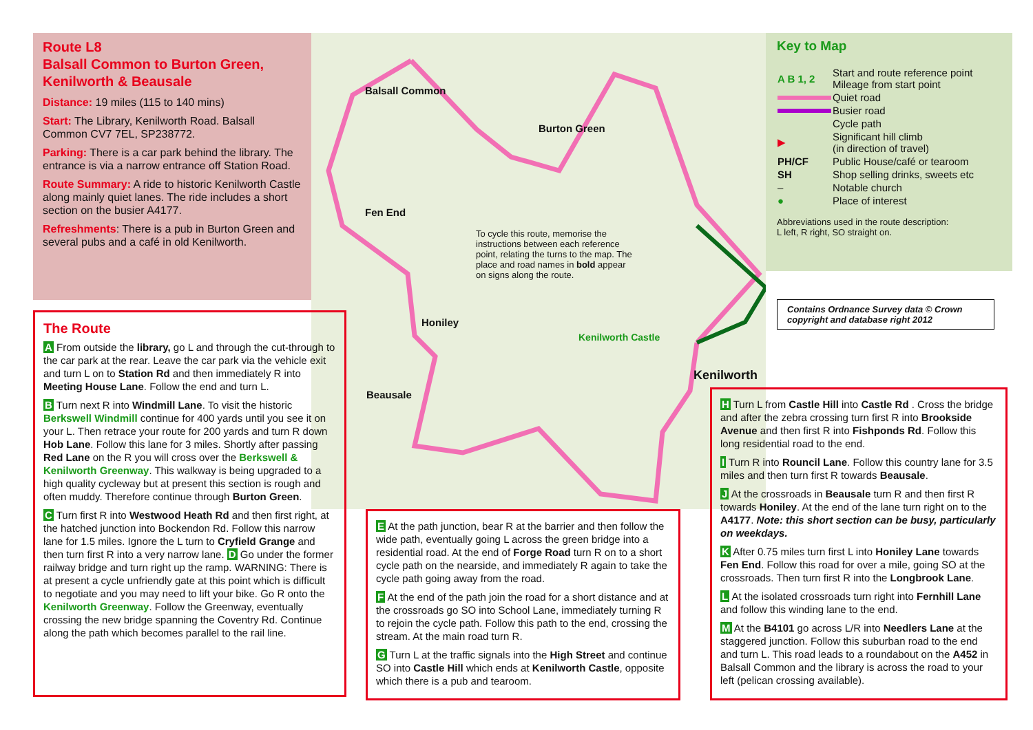Route L8
Balsall Common to Burton Green, Kenilworth & Beausale
Distance: 19 miles (115 to 140 mins)
Start: The Library, Kenilworth Road. Balsall Common CV7 7EL, SP238772.
Parking: There is a car park behind the library. The entrance is via a narrow entrance off Station Road.
Route Summary: A ride to historic Kenilworth Castle along mainly quiet lanes. The ride includes a short section on the busier A4177.
Refreshments: There is a pub in Burton Green and several pubs and a café in old Kenilworth.
To cycle this route, memorise the instructions between each reference point, relating the turns to the map. The place and road names in bold appear on signs along the route.
Balsall Common
Burton Green
Fen End
Honiley
Beausale
Kenilworth Castle
Kenilworth
Key to Map
| A B 1, 2 | Start and route reference point Mileage from start point |
| | Quiet road |
| | Busier road |
| | Cycle path |
| ▶ | Significant hill climb (in direction of travel) |
| PH/CF | Public House/café or tearoom |
| SH | Shop selling drinks, sweets etc |
| – | Notable church |
| ● | Place of interest |
Abbreviations used in the route description:
L left, R right, SO straight on.
Contains Ordnance Survey data © Crown copyright and database right 2012
The Route
A From outside the library, go L and through the cut-through to the car park at the rear. Leave the car park via the vehicle exit and turn L on to Station Rd and then immediately R into Meeting House Lane. Follow the end and turn L.
B Turn next R into Windmill Lane. To visit the historic Berkswell Windmill continue for 400 yards until you see it on your L. Then retrace your route for 200 yards and turn R down Hob Lane. Follow this lane for 3 miles. Shortly after passing Red Lane on the R you will cross over the Berkswell & Kenilworth Greenway. This walkway is being upgraded to a high quality cycleway but at present this section is rough and often muddy. Therefore continue through Burton Green.
C Turn first R into Westwood Heath Rd and then first right, at the hatched junction into Bockendon Rd. Follow this narrow lane for 1.5 miles. Ignore the L turn to Cryfield Grange and then turn first R into a very narrow lane. D Go under the former railway bridge and turn right up the ramp. WARNING: There is at present a cycle unfriendly gate at this point which is difficult to negotiate and you may need to lift your bike. Go R onto the Kenilworth Greenway. Follow the Greenway, eventually crossing the new bridge spanning the Coventry Rd. Continue along the path which becomes parallel to the rail line.
E At the path junction, bear R at the barrier and then follow the wide path, eventually going L across the green bridge into a residential road. At the end of Forge Road turn R on to a short cycle path on the nearside, and immediately R again to take the cycle path going away from the road.
F At the end of the path join the road for a short distance and at the crossroads go SO into School Lane, immediately turning R to rejoin the cycle path. Follow this path to the end, crossing the stream. At the main road turn R.
G Turn L at the traffic signals into the High Street and continue SO into Castle Hill which ends at Kenilworth Castle, opposite which there is a pub and tearoom.
H Turn L from Castle Hill into Castle Rd . Cross the bridge and after the zebra crossing turn first R into Brookside Avenue and then first R into Fishponds Rd. Follow this long residential road to the end.
I Turn R into Rouncil Lane. Follow this country lane for 3.5 miles and then turn first R towards Beausale.
J At the crossroads in Beausale turn R and then first R towards Honiley. At the end of the lane turn right on to the A4177. Note: this short section can be busy, particularly on weekdays.
K After 0.75 miles turn first L into Honiley Lane towards Fen End. Follow this road for over a mile, going SO at the crossroads. Then turn first R into the Longbrook Lane.
L At the isolated crossroads turn right into Fernhill Lane and follow this winding lane to the end.
M At the B4101 go across L/R into Needlers Lane at the staggered junction. Follow this suburban road to the end and turn L. This road leads to a roundabout on the A452 in Balsall Common and the library is across the road to your left (pelican crossing available).